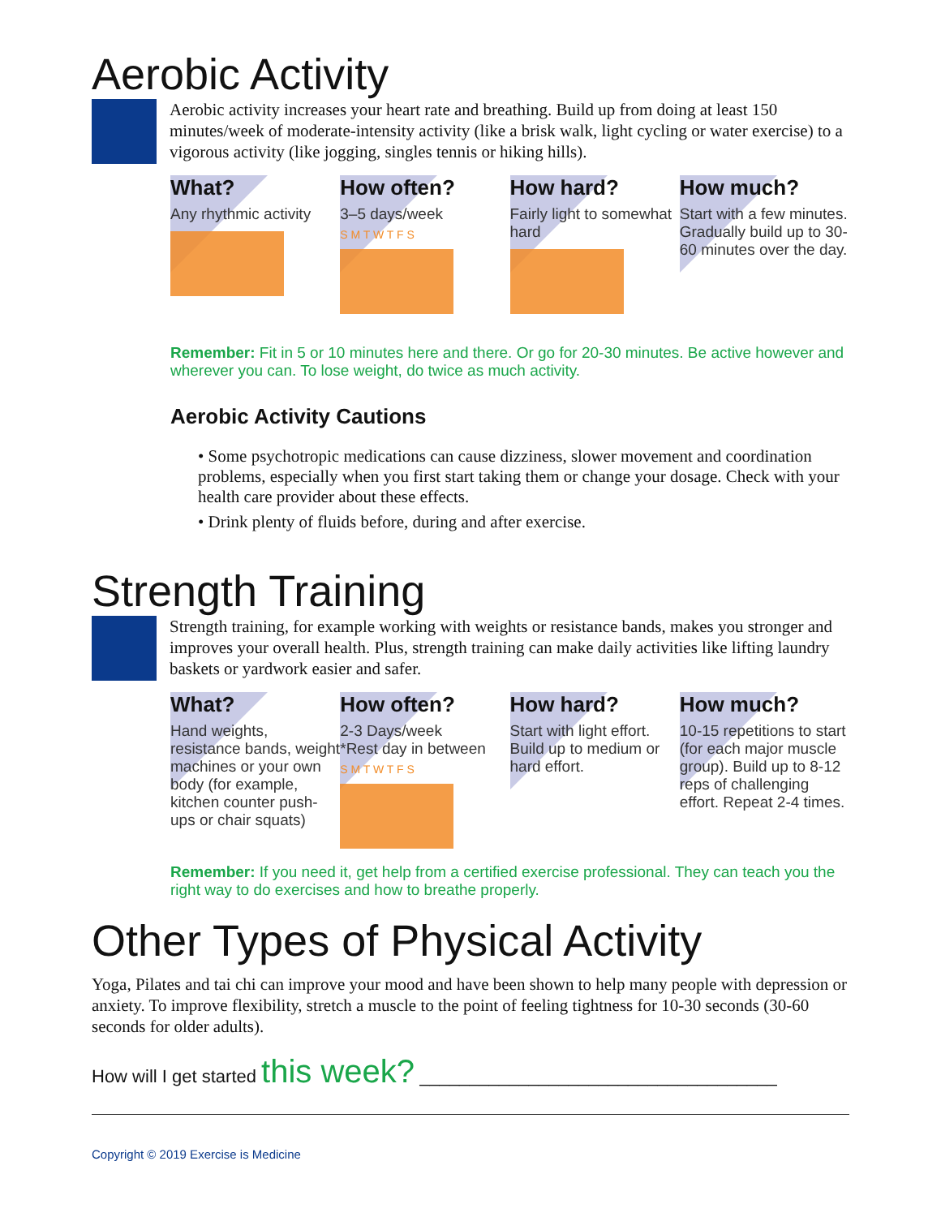Aerobic Activity
Aerobic activity increases your heart rate and breathing. Build up from doing at least 150 minutes/week of moderate-intensity activity (like a brisk walk, light cycling or water exercise) to a vigorous activity (like jogging, singles tennis or hiking hills).
What?
Any rhythmic activity
How often?
3–5 days/week
S M T W T F S
How hard?
Fairly light to somewhat hard
How much?
Start with a few minutes. Gradually build up to 30-60 minutes over the day.
Remember: Fit in 5 or 10 minutes here and there. Or go for 20-30 minutes. Be active however and wherever you can. To lose weight, do twice as much activity.
Aerobic Activity Cautions
• Some psychotropic medications can cause dizziness, slower movement and coordination problems, especially when you first start taking them or change your dosage. Check with your health care provider about these effects.
• Drink plenty of fluids before, during and after exercise.
Strength Training
Strength training, for example working with weights or resistance bands, makes you stronger and improves your overall health. Plus, strength training can make daily activities like lifting laundry baskets or yardwork easier and safer.
What?
Hand weights, resistance bands, weight machines or your own body (for example, kitchen counter push-ups or chair squats)
How often?
2-3 Days/week
*Rest day in between
S M T W T F S
How hard?
Start with light effort. Build up to medium or hard effort.
How much?
10-15 repetitions to start (for each major muscle group). Build up to 8-12 reps of challenging effort. Repeat 2-4 times.
Remember: If you need it, get help from a certified exercise professional. They can teach you the right way to do exercises and how to breathe properly.
Other Types of Physical Activity
Yoga, Pilates and tai chi can improve your mood and have been shown to help many people with depression or anxiety. To improve flexibility, stretch a muscle to the point of feeling tightness for 10-30 seconds (30-60 seconds for older adults).
How will I get started this week? ____________________________________
Copyright © 2019 Exercise is Medicine